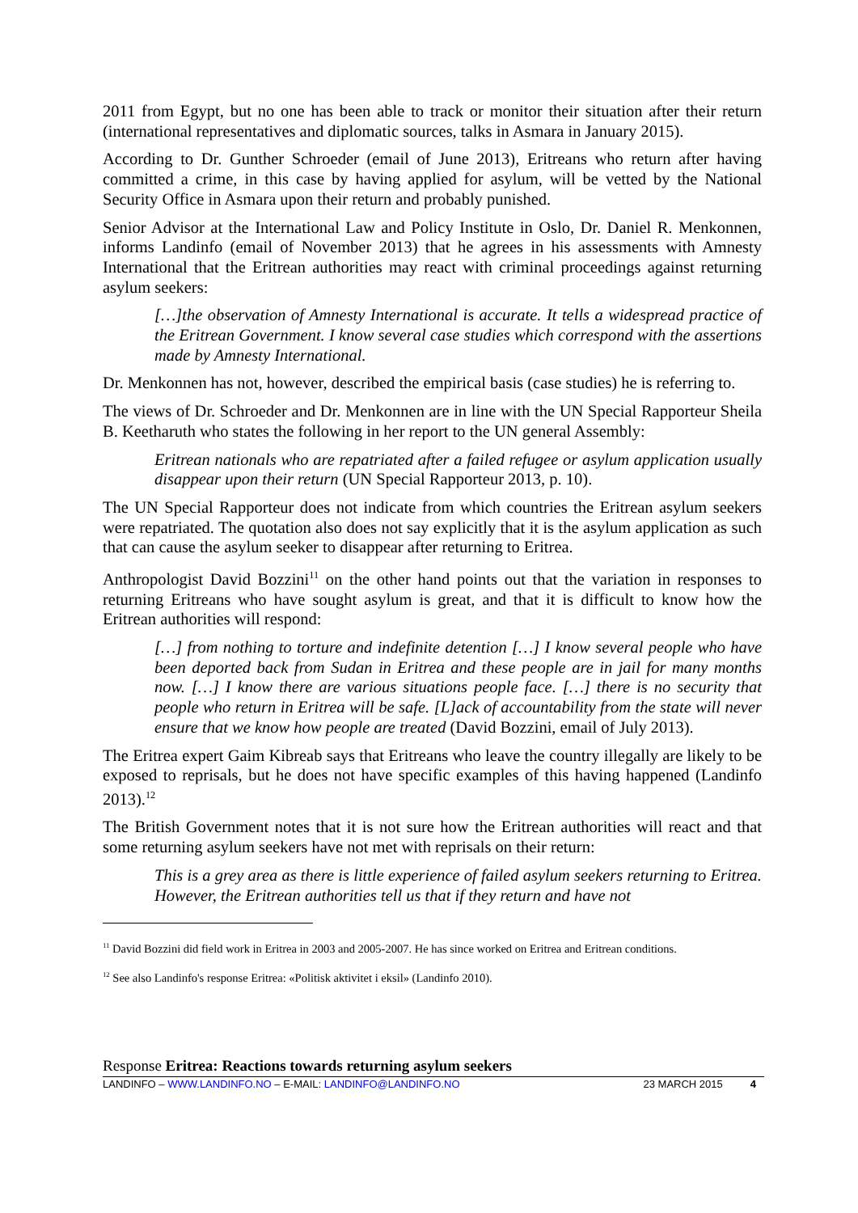2011 from Egypt, but no one has been able to track or monitor their situation after their return (international representatives and diplomatic sources, talks in Asmara in January 2015).
According to Dr. Gunther Schroeder (email of June 2013), Eritreans who return after having committed a crime, in this case by having applied for asylum, will be vetted by the National Security Office in Asmara upon their return and probably punished.
Senior Advisor at the International Law and Policy Institute in Oslo, Dr. Daniel R. Menkonnen, informs Landinfo (email of November 2013) that he agrees in his assessments with Amnesty International that the Eritrean authorities may react with criminal proceedings against returning asylum seekers:
[…]the observation of Amnesty International is accurate. It tells a widespread practice of the Eritrean Government. I know several case studies which correspond with the assertions made by Amnesty International.
Dr. Menkonnen has not, however, described the empirical basis (case studies) he is referring to.
The views of Dr. Schroeder and Dr. Menkonnen are in line with the UN Special Rapporteur Sheila B. Keetharuth who states the following in her report to the UN general Assembly:
Eritrean nationals who are repatriated after a failed refugee or asylum application usually disappear upon their return (UN Special Rapporteur 2013, p. 10).
The UN Special Rapporteur does not indicate from which countries the Eritrean asylum seekers were repatriated. The quotation also does not say explicitly that it is the asylum application as such that can cause the asylum seeker to disappear after returning to Eritrea.
Anthropologist David Bozzini<sup>11</sup> on the other hand points out that the variation in responses to returning Eritreans who have sought asylum is great, and that it is difficult to know how the Eritrean authorities will respond:
[…] from nothing to torture and indefinite detention […] I know several people who have been deported back from Sudan in Eritrea and these people are in jail for many months now. […] I know there are various situations people face. […] there is no security that people who return in Eritrea will be safe. [L]ack of accountability from the state will never ensure that we know how people are treated (David Bozzini, email of July 2013).
The Eritrea expert Gaim Kibreab says that Eritreans who leave the country illegally are likely to be exposed to reprisals, but he does not have specific examples of this having happened (Landinfo 2013).<sup>12</sup>
The British Government notes that it is not sure how the Eritrean authorities will react and that some returning asylum seekers have not met with reprisals on their return:
This is a grey area as there is little experience of failed asylum seekers returning to Eritrea. However, the Eritrean authorities tell us that if they return and have not
<sup>11</sup> David Bozzini did field work in Eritrea in 2003 and 2005-2007. He has since worked on Eritrea and Eritrean conditions.
<sup>12</sup> See also Landinfo's response Eritrea: «Politisk aktivitet i eksil» (Landinfo 2010).
Response Eritrea: Reactions towards returning asylum seekers
LANDINFO – WWW.LANDINFO.NO – E-MAIL: LANDINFO@LANDINFO.NO 23 MARCH 2015 4